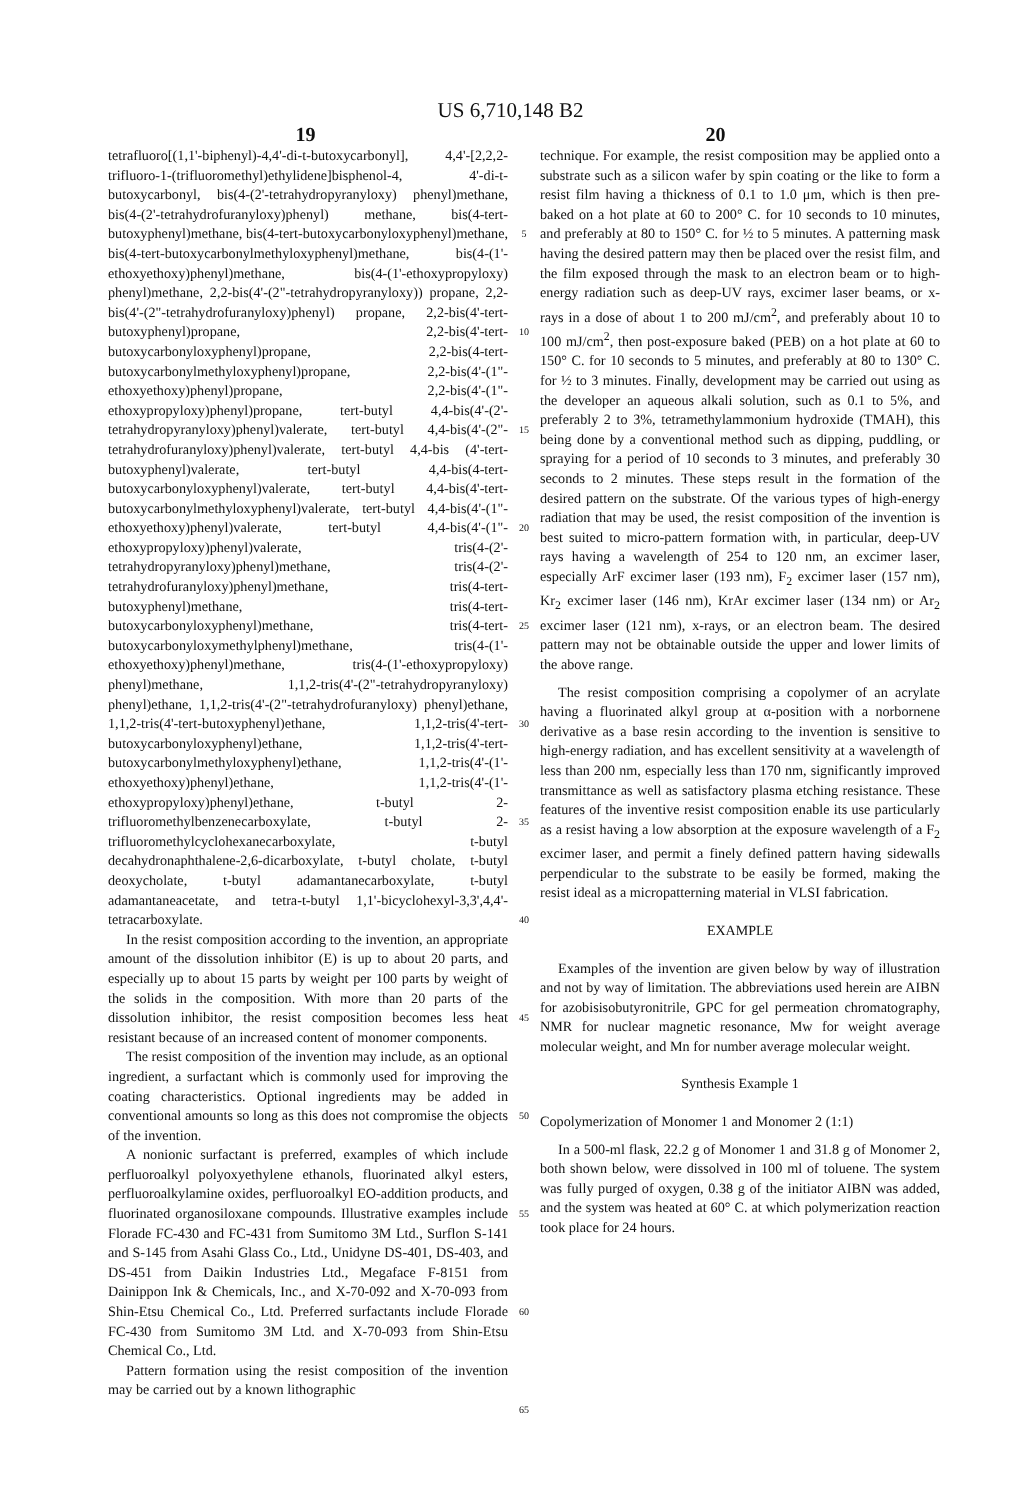US 6,710,148 B2
19 20
tetrafluoro[(1,1'-biphenyl)-4,4'-di-t-butoxycarbonyl], 4,4'-[2,2,2-trifluoro-1-(trifluoromethyl)ethylidene]bisphenol-4, 4'-di-t-butoxycarbonyl, bis(4-(2'-tetrahydropyranyloxy) phenyl)methane, bis(4-(2'-tetrahydrofuranyloxy)phenyl) methane, bis(4-tert-butoxyphenyl)methane, bis(4-tert-butoxycarbonyloxyphenyl)methane, bis(4-tert-butoxycarbonylmethyloxyphenyl)methane, bis(4-(1'-ethoxyethoxy)phenyl)methane, bis(4-(1'-ethoxypropyloxy) phenyl)methane, 2,2-bis(4'-(2"-tetrahydropyranyloxy)) propane, 2,2-bis(4'-(2"-tetrahydrofuranyloxy)phenyl) propane, 2,2-bis(4'-tert-butoxyphenyl)propane, 2,2-bis(4'-tert-butoxycarbonyloxyphenyl)propane, 2,2-bis(4-tert-butoxycarbonylmethyloxyphenyl)propane, 2,2-bis(4'-(1"-ethoxyethoxy)phenyl)propane, 2,2-bis(4'-(1"-ethoxypropyloxy)phenyl)propane, tert-butyl 4,4-bis(4'-(2'-tetrahydropyranyloxy)phenyl)valerate, tert-butyl 4,4-bis(4'-(2"-tetrahydrofuranyloxy)phenyl)valerate, tert-butyl 4,4-bis (4'-tert-butoxyphenyl)valerate, tert-butyl 4,4-bis(4-tert-butoxycarbonyloxyphenyl)valerate, tert-butyl 4,4-bis(4'-tert-butoxycarbonylmethyloxyphenyl)valerate, tert-butyl 4,4-bis(4'-(1"-ethoxyethoxy)phenyl)valerate, tert-butyl 4,4-bis(4'-(1"-ethoxypropyloxy)phenyl)valerate, tris(4-(2'-tetrahydropyranyloxy)phenyl)methane, tris(4-(2'-tetrahydrofuranyloxy)phenyl)methane, tris(4-tert-butoxyphenyl)methane, tris(4-tert-butoxycarbonyloxyphenyl)methane, tris(4-tert-butoxycarbonyloxymethylphenyl)methane, tris(4-(1'-ethoxyethoxy)phenyl)methane, tris(4-(1'-ethoxypropyloxy) phenyl)methane, 1,1,2-tris(4'-(2"-tetrahydropyranyloxy) phenyl)ethane, 1,1,2-tris(4'-(2"-tetrahydrofuranyloxy) phenyl)ethane, 1,1,2-tris(4'-tert-butoxyphenyl)ethane, 1,1,2-tris(4'-tert-butoxycarbonyloxyphenyl)ethane, 1,1,2-tris(4'-tert-butoxycarbonylmethyloxyphenyl)ethane, 1,1,2-tris(4'-(1'-ethoxyethoxy)phenyl)ethane, 1,1,2-tris(4'-(1'-ethoxypropyloxy)phenyl)ethane, t-butyl 2-trifluoromethylbenzenecarboxylate, t-butyl 2-trifluoromethylcyclohexanecarboxylate, t-butyl decahydronaphthalene-2,6-dicarboxylate, t-butyl cholate, t-butyl deoxycholate, t-butyl adamantanecarboxylate, t-butyl adamantaneacetate, and tetra-t-butyl 1,1'-bicyclohexyl-3,3',4,4'-tetracarboxylate.
In the resist composition according to the invention, an appropriate amount of the dissolution inhibitor (E) is up to about 20 parts, and especially up to about 15 parts by weight per 100 parts by weight of the solids in the composition. With more than 20 parts of the dissolution inhibitor, the resist composition becomes less heat resistant because of an increased content of monomer components.
The resist composition of the invention may include, as an optional ingredient, a surfactant which is commonly used for improving the coating characteristics. Optional ingredients may be added in conventional amounts so long as this does not compromise the objects of the invention.
A nonionic surfactant is preferred, examples of which include perfluoroalkyl polyoxyethylene ethanols, fluorinated alkyl esters, perfluoroalkylamine oxides, perfluoroalkyl EO-addition products, and fluorinated organosiloxane compounds. Illustrative examples include Florade FC-430 and FC-431 from Sumitomo 3M Ltd., Surflon S-141 and S-145 from Asahi Glass Co., Ltd., Unidyne DS-401, DS-403, and DS-451 from Daikin Industries Ltd., Megaface F-8151 from Dainippon Ink & Chemicals, Inc., and X-70-092 and X-70-093 from Shin-Etsu Chemical Co., Ltd. Preferred surfactants include Florade FC-430 from Sumitomo 3M Ltd. and X-70-093 from Shin-Etsu Chemical Co., Ltd.
Pattern formation using the resist composition of the invention may be carried out by a known lithographic
5
10
15
20
25
30
35
40
45
50
55
60
65
technique. For example, the resist composition may be applied onto a substrate such as a silicon wafer by spin coating or the like to form a resist film having a thickness of 0.1 to 1.0 μm, which is then pre-baked on a hot plate at 60 to 200° C. for 10 seconds to 10 minutes, and preferably at 80 to 150° C. for ½ to 5 minutes. A patterning mask having the desired pattern may then be placed over the resist film, and the film exposed through the mask to an electron beam or to high-energy radiation such as deep-UV rays, excimer laser beams, or x-rays in a dose of about 1 to 200 mJ/cm<sup>2</sup>, and preferably about 10 to 100 mJ/cm<sup>2</sup>, then post-exposure baked (PEB) on a hot plate at 60 to 150° C. for 10 seconds to 5 minutes, and preferably at 80 to 130° C. for ½ to 3 minutes. Finally, development may be carried out using as the developer an aqueous alkali solution, such as 0.1 to 5%, and preferably 2 to 3%, tetramethylammonium hydroxide (TMAH), this being done by a conventional method such as dipping, puddling, or spraying for a period of 10 seconds to 3 minutes, and preferably 30 seconds to 2 minutes. These steps result in the formation of the desired pattern on the substrate. Of the various types of high-energy radiation that may be used, the resist composition of the invention is best suited to micro-pattern formation with, in particular, deep-UV rays having a wavelength of 254 to 120 nm, an excimer laser, especially ArF excimer laser (193 nm), F<sub>2</sub> excimer laser (157 nm), Kr<sub>2</sub> excimer laser (146 nm), KrAr excimer laser (134 nm) or Ar<sub>2</sub> excimer laser (121 nm), x-rays, or an electron beam. The desired pattern may not be obtainable outside the upper and lower limits of the above range.
The resist composition comprising a copolymer of an acrylate having a fluorinated alkyl group at α-position with a norbornene derivative as a base resin according to the invention is sensitive to high-energy radiation, and has excellent sensitivity at a wavelength of less than 200 nm, especially less than 170 nm, significantly improved transmittance as well as satisfactory plasma etching resistance. These features of the inventive resist composition enable its use particularly as a resist having a low absorption at the exposure wavelength of a F<sub>2</sub> excimer laser, and permit a finely defined pattern having sidewalls perpendicular to the substrate to be easily be formed, making the resist ideal as a micropatterning material in VLSI fabrication.
EXAMPLE
Examples of the invention are given below by way of illustration and not by way of limitation. The abbreviations used herein are AIBN for azobisisobutyronitrile, GPC for gel permeation chromatography, NMR for nuclear magnetic resonance, Mw for weight average molecular weight, and Mn for number average molecular weight.
Synthesis Example 1
Copolymerization of Monomer 1 and Monomer 2 (1:1)
In a 500-ml flask, 22.2 g of Monomer 1 and 31.8 g of Monomer 2, both shown below, were dissolved in 100 ml of toluene. The system was fully purged of oxygen, 0.38 g of the initiator AIBN was added, and the system was heated at 60° C. at which polymerization reaction took place for 24 hours.